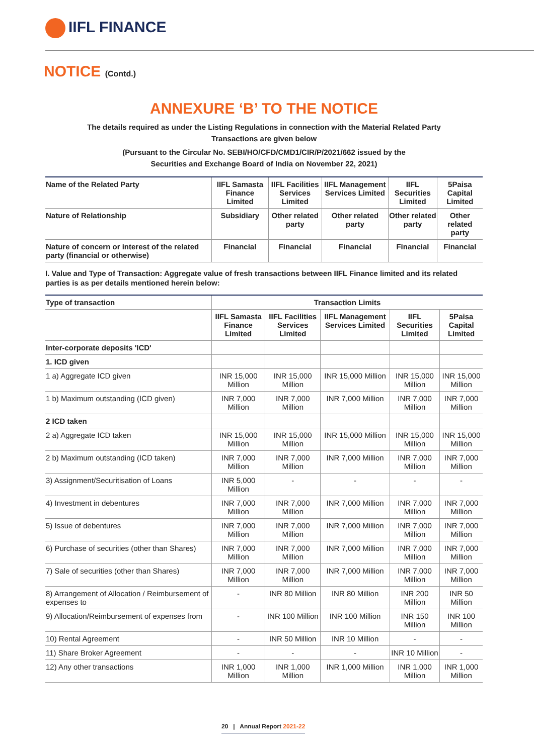IIFL FINANCE
NOTICE (Contd.)
ANNEXURE ‘B’ TO THE NOTICE
The details required as under the Listing Regulations in connection with the Material Related Party
Transactions are given below
(Pursuant to the Circular No. SEBI/HO/CFD/CMD1/CIR/P/2021/662 issued by the
Securities and Exchange Board of India on November 22, 2021)
| Name of the Related Party | IIFL Samasta Finance Limited | IIFL Facilities Services Limited | IIFL Management Services Limited | IIFL Securities Limited | 5Paisa Capital Limited |
| --- | --- | --- | --- | --- | --- |
| Nature of Relationship | Subsidiary | Other related party | Other related party | Other related party | Other related party |
| Nature of concern or interest of the related party (financial or otherwise) | Financial | Financial | Financial | Financial | Financial |
I. Value and Type of Transaction: Aggregate value of fresh transactions between IIFL Finance limited and its related parties is as per details mentioned herein below:
| Type of transaction | Transaction Limits | | | | |
| --- | --- | --- | --- | --- | --- |
| | IIFL Samasta Finance Limited | IIFL Facilities Services Limited | IIFL Management Services Limited | IIFL Securities Limited | 5Paisa Capital Limited |
| Inter-corporate deposits 'ICD' | | | | | |
| 1. ICD given | | | | | |
| 1 a) Aggregate ICD given | INR 15,000 Million | INR 15,000 Million | INR 15,000 Million | INR 15,000 Million | INR 15,000 Million |
| 1 b) Maximum outstanding (ICD given) | INR 7,000 Million | INR 7,000 Million | INR 7,000 Million | INR 7,000 Million | INR 7,000 Million |
| 2 ICD taken | | | | | |
| 2 a) Aggregate ICD taken | INR 15,000 Million | INR 15,000 Million | INR 15,000 Million | INR 15,000 Million | INR 15,000 Million |
| 2 b) Maximum outstanding (ICD taken) | INR 7,000 Million | INR 7,000 Million | INR 7,000 Million | INR 7,000 Million | INR 7,000 Million |
| 3) Assignment/Securitisation of Loans | INR 5,000 Million | - | - | - | - |
| 4) Investment in debentures | INR 7,000 Million | INR 7,000 Million | INR 7,000 Million | INR 7,000 Million | INR 7,000 Million |
| 5) Issue of debentures | INR 7,000 Million | INR 7,000 Million | INR 7,000 Million | INR 7,000 Million | INR 7,000 Million |
| 6) Purchase of securities (other than Shares) | INR 7,000 Million | INR 7,000 Million | INR 7,000 Million | INR 7,000 Million | INR 7,000 Million |
| 7) Sale of securities (other than Shares) | INR 7,000 Million | INR 7,000 Million | INR 7,000 Million | INR 7,000 Million | INR 7,000 Million |
| 8) Arrangement of Allocation / Reimbursement of expenses to | - | INR 80 Million | INR 80 Million | INR 200 Million | INR 50 Million |
| 9) Allocation/Reimbursement of expenses from | - | INR 100 Million | INR 100 Million | INR 150 Million | INR 100 Million |
| 10) Rental Agreement | - | INR 50 Million | INR 10 Million | - | - |
| 11) Share Broker Agreement | - | - | - | INR 10 Million | - |
| 12) Any other transactions | INR 1,000 Million | INR 1,000 Million | INR 1,000 Million | INR 1,000 Million | INR 1,000 Million |
20 | Annual Report 2021-22